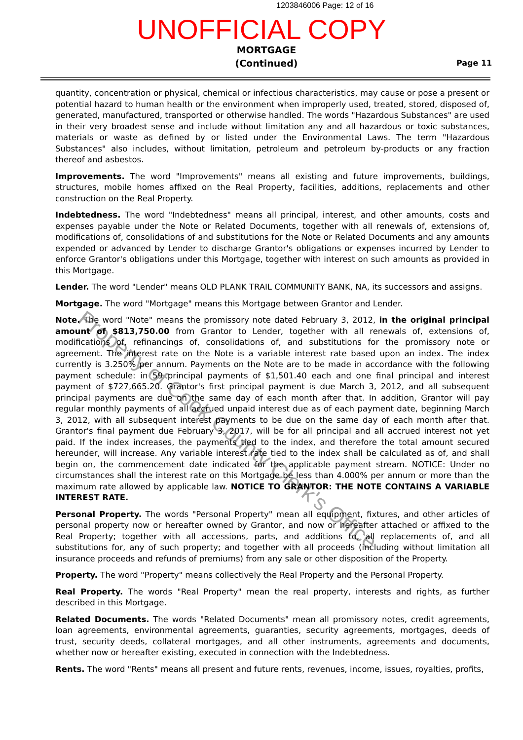1203846006 Page: 12 of 16
UNOFFICIAL COPY
MORTGAGE
(Continued)
Page 11
quantity, concentration or physical, chemical or infectious characteristics, may cause or pose a present or potential hazard to human health or the environment when improperly used, treated, stored, disposed of, generated, manufactured, transported or otherwise handled. The words "Hazardous Substances" are used in their very broadest sense and include without limitation any and all hazardous or toxic substances, materials or waste as defined by or listed under the Environmental Laws. The term "Hazardous Substances" also includes, without limitation, petroleum and petroleum by-products or any fraction thereof and asbestos.
Improvements. The word "Improvements" means all existing and future improvements, buildings, structures, mobile homes affixed on the Real Property, facilities, additions, replacements and other construction on the Real Property.
Indebtedness. The word "Indebtedness" means all principal, interest, and other amounts, costs and expenses payable under the Note or Related Documents, together with all renewals of, extensions of, modifications of, consolidations of and substitutions for the Note or Related Documents and any amounts expended or advanced by Lender to discharge Grantor's obligations or expenses incurred by Lender to enforce Grantor's obligations under this Mortgage, together with interest on such amounts as provided in this Mortgage.
Lender. The word "Lender" means OLD PLANK TRAIL COMMUNITY BANK, NA, its successors and assigns.
Mortgage. The word "Mortgage" means this Mortgage between Grantor and Lender.
Note. The word "Note" means the promissory note dated February 3, 2012, in the original principal amount of $813,750.00 from Grantor to Lender, together with all renewals of, extensions of, modifications of, refinancings of, consolidations of, and substitutions for the promissory note or agreement. The interest rate on the Note is a variable interest rate based upon an index. The index currently is 3.250% per annum. Payments on the Note are to be made in accordance with the following payment schedule: in 59 principal payments of $1,501.40 each and one final principal and interest payment of $727,665.20. Grantor's first principal payment is due March 3, 2012, and all subsequent principal payments are due on the same day of each month after that. In addition, Grantor will pay regular monthly payments of all accrued unpaid interest due as of each payment date, beginning March 3, 2012, with all subsequent interest payments to be due on the same day of each month after that. Grantor's final payment due February 3, 2017, will be for all principal and all accrued interest not yet paid. If the index increases, the payments tied to the index, and therefore the total amount secured hereunder, will increase. Any variable interest rate tied to the index shall be calculated as of, and shall begin on, the commencement date indicated for the applicable payment stream. NOTICE: Under no circumstances shall the interest rate on this Mortgage be less than 4.000% per annum or more than the maximum rate allowed by applicable law. NOTICE TO GRANTOR: THE NOTE CONTAINS A VARIABLE INTEREST RATE.
Personal Property. The words "Personal Property" mean all equipment, fixtures, and other articles of personal property now or hereafter owned by Grantor, and now or hereafter attached or affixed to the Real Property; together with all accessions, parts, and additions to, all replacements of, and all substitutions for, any of such property; and together with all proceeds (including without limitation all insurance proceeds and refunds of premiums) from any sale or other disposition of the Property.
Property. The word "Property" means collectively the Real Property and the Personal Property.
Real Property. The words "Real Property" mean the real property, interests and rights, as further described in this Mortgage.
Related Documents. The words "Related Documents" mean all promissory notes, credit agreements, loan agreements, environmental agreements, guaranties, security agreements, mortgages, deeds of trust, security deeds, collateral mortgages, and all other instruments, agreements and documents, whether now or hereafter existing, executed in connection with the Indebtedness.
Rents. The word "Rents" means all present and future rents, revenues, income, issues, royalties, profits,
Property of Cook County Clerk's Office